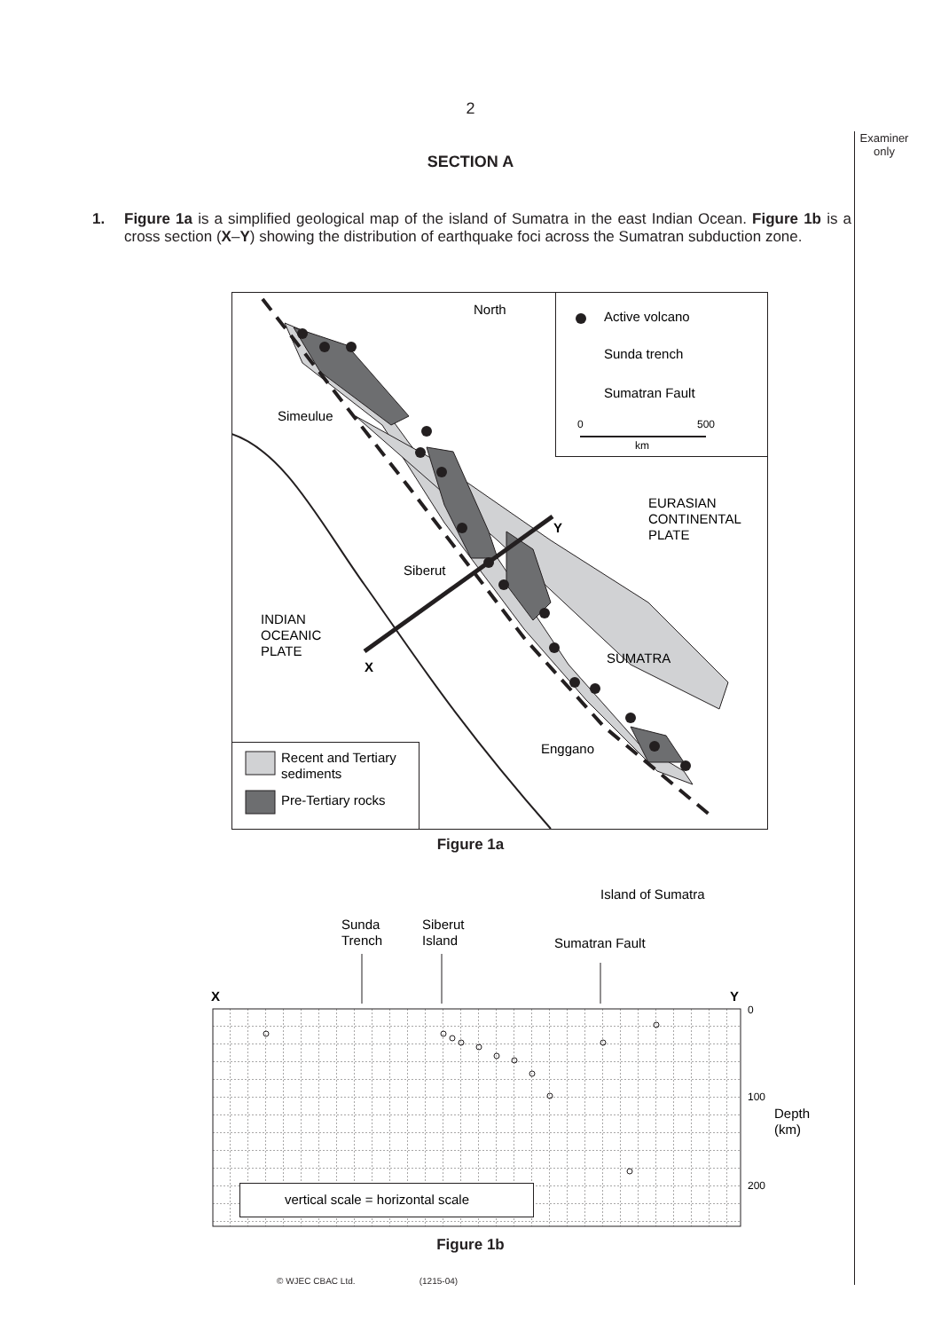2
Examiner only
SECTION A
1. Figure 1a is a simplified geological map of the island of Sumatra in the east Indian Ocean. Figure 1b is a cross section (X–Y) showing the distribution of earthquake foci across the Sumatran subduction zone.
North
Simeulue
Siberut
INDIAN
OCEANIC
PLATE
X
Y
EURASIAN
CONTINENTAL
PLATE
SUMATRA
Enggano
Active volcano
Sunda trench
Sumatran Fault
0
500
km
Recent and Tertiary
sediments
Pre-Tertiary rocks
Figure 1a
Island of Sumatra
Sunda
Trench
Siberut
Island
Sumatran Fault
X
Y
0
100
200
Depth
(km)
vertical scale = horizontal scale
Figure 1b
© WJEC CBAC Ltd. (1215-04)